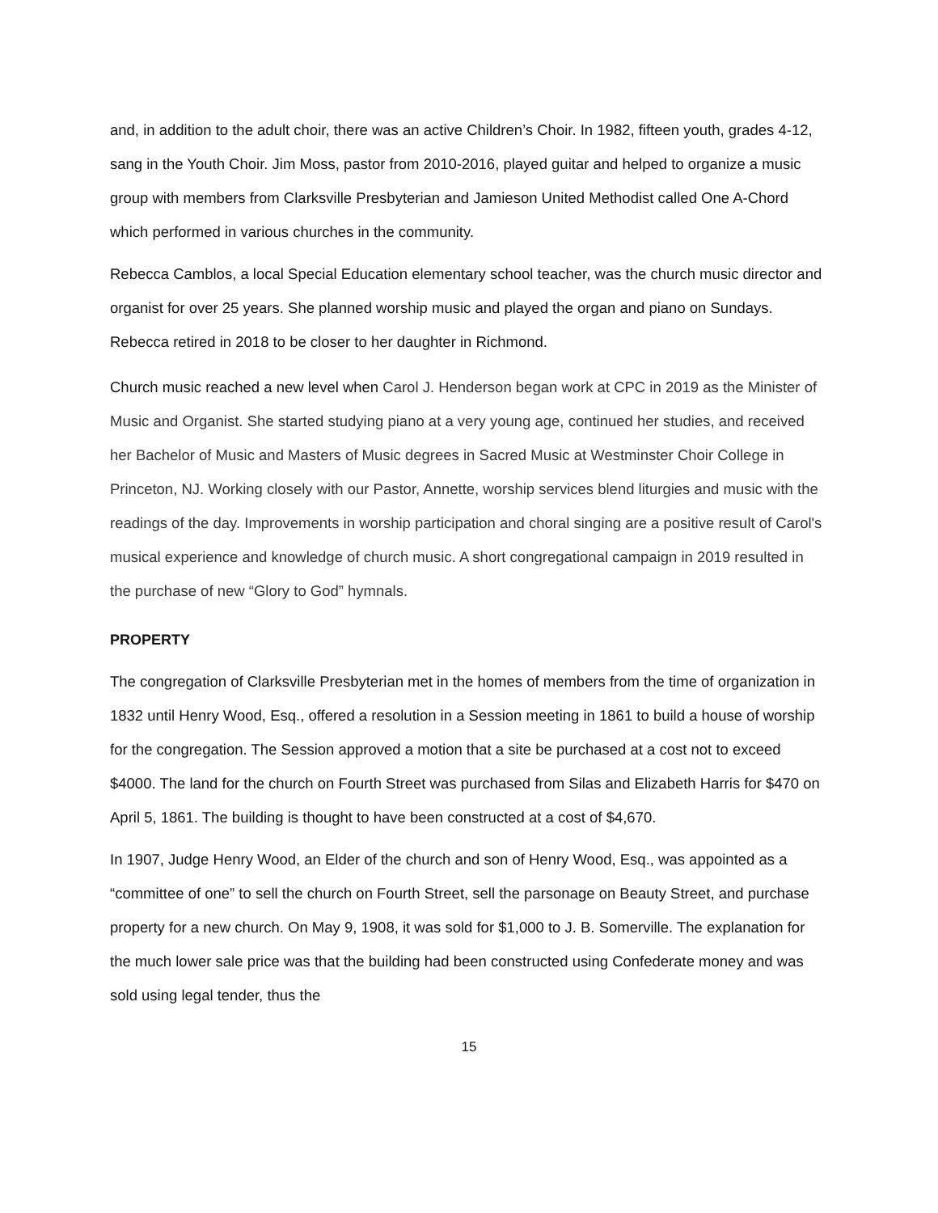and, in addition to the adult choir, there was an active Children’s Choir. In 1982, fifteen youth, grades 4-12, sang in the Youth Choir. Jim Moss, pastor from 2010-2016, played guitar and helped to organize a music group with members from Clarksville Presbyterian and Jamieson United Methodist called One A-Chord which performed in various churches in the community.
Rebecca Camblos, a local Special Education elementary school teacher, was the church music director and organist for over 25 years. She planned worship music and played the organ and piano on Sundays. Rebecca retired in 2018 to be closer to her daughter in Richmond.
Church music reached a new level when Carol J. Henderson began work at CPC in 2019 as the Minister of Music and Organist. She started studying piano at a very young age, continued her studies, and received her Bachelor of Music and Masters of Music degrees in Sacred Music at Westminster Choir College in Princeton, NJ. Working closely with our Pastor, Annette, worship services blend liturgies and music with the readings of the day. Improvements in worship participation and choral singing are a positive result of Carol's musical experience and knowledge of church music. A short congregational campaign in 2019 resulted in the purchase of new “Glory to God” hymnals.
PROPERTY
The congregation of Clarksville Presbyterian met in the homes of members from the time of organization in 1832 until Henry Wood, Esq., offered a resolution in a Session meeting in 1861 to build a house of worship for the congregation. The Session approved a motion that a site be purchased at a cost not to exceed $4000. The land for the church on Fourth Street was purchased from Silas and Elizabeth Harris for $470 on April 5, 1861. The building is thought to have been constructed at a cost of $4,670.
In 1907, Judge Henry Wood, an Elder of the church and son of Henry Wood, Esq., was appointed as a “committee of one” to sell the church on Fourth Street, sell the parsonage on Beauty Street, and purchase property for a new church. On May 9, 1908, it was sold for $1,000 to J. B. Somerville. The explanation for the much lower sale price was that the building had been constructed using Confederate money and was sold using legal tender, thus the
15